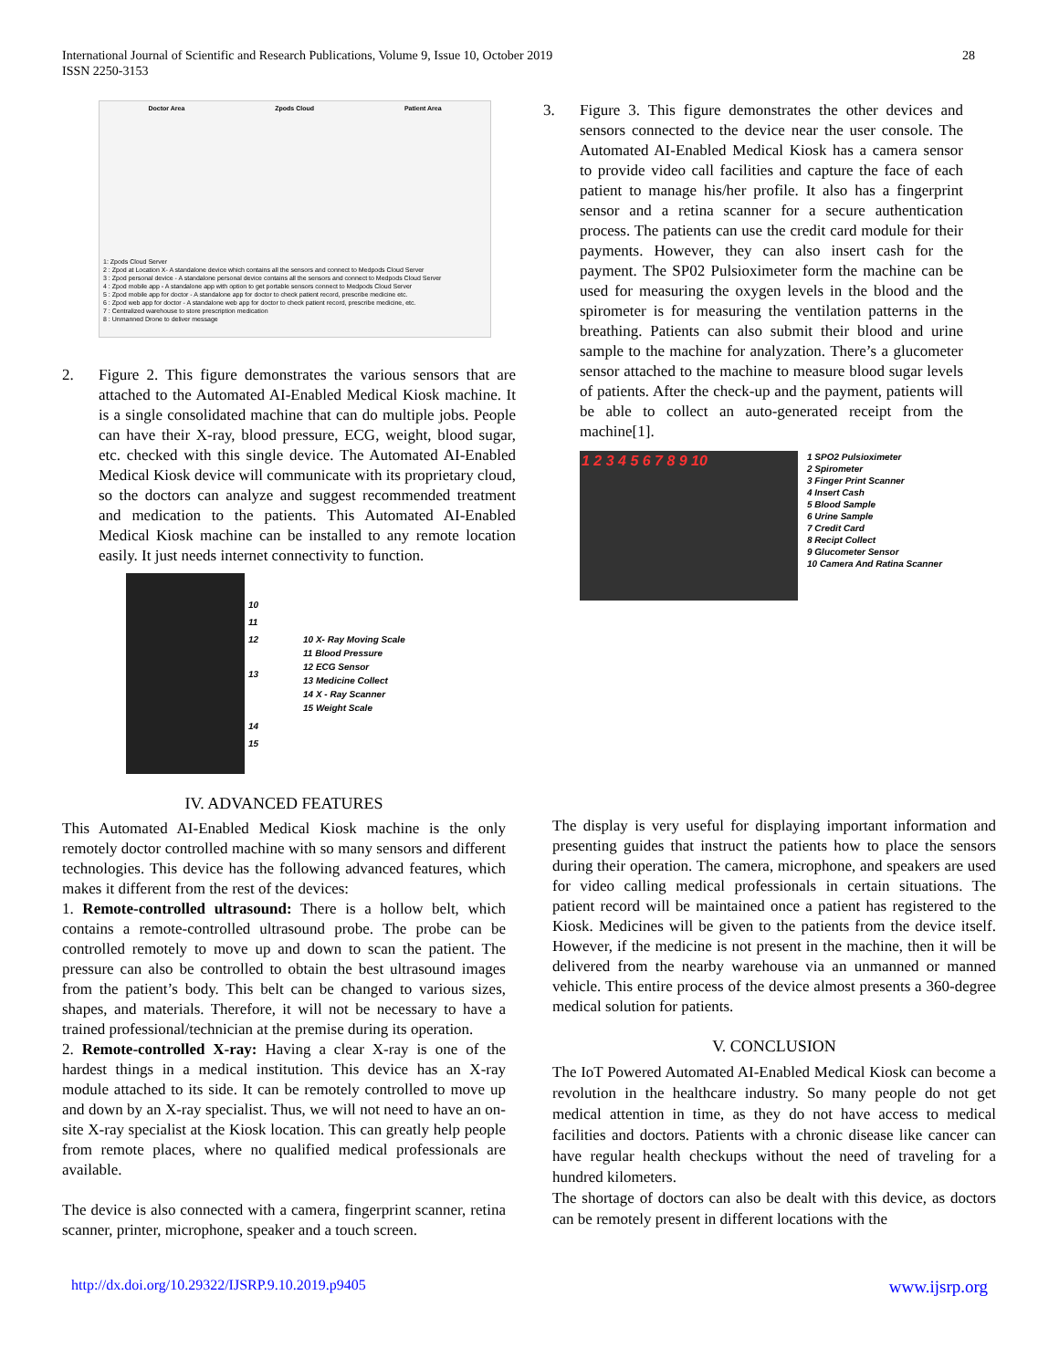International Journal of Scientific and Research Publications, Volume 9, Issue 10, October 2019
ISSN 2250-3153
28
Doctor Area Zpods Cloud Patient Area
1: Zpods Cloud Server
2 : Zpod at Location X- A standalone device which contains all the sensors and connect to Medpods Cloud Server
3 : Zpod personal device - A standalone personal device contains all the sensors and connect to Medpods Cloud Server
4 : Zpod mobile app - A standalone app with option to get portable sensors connect to Medpods Cloud Server
5 : Zpod mobile app for doctor - A standalone app for doctor to check patient record, prescribe medicine etc.
6 : Zpod web app for doctor - A standalone web app for doctor to check patient record, prescribe medicine, etc.
7 : Centralized warehouse to store prescription medication
8 : Unmanned Drone to deliver message
2.
Figure 2. This figure demonstrates the various sensors that are attached to the Automated AI-Enabled Medical Kiosk machine. It is a single consolidated machine that can do multiple jobs. People can have their X-ray, blood pressure, ECG, weight, blood sugar, etc. checked with this single device. The Automated AI-Enabled Medical Kiosk device will communicate with its proprietary cloud, so the doctors can analyze and suggest recommended treatment and medication to the patients. This Automated AI-Enabled Medical Kiosk machine can be installed to any remote location easily. It just needs internet connectivity to function.
10
11
12
13
14
15
10 X- Ray Moving Scale
11 Blood Pressure
12 ECG Sensor
13 Medicine Collect
14 X - Ray Scanner
15 Weight Scale
3.
Figure 3. This figure demonstrates the other devices and sensors connected to the device near the user console. The Automated AI-Enabled Medical Kiosk has a camera sensor to provide video call facilities and capture the face of each patient to manage his/her profile. It also has a fingerprint sensor and a retina scanner for a secure authentication process. The patients can use the credit card module for their payments. However, they can also insert cash for the payment. The SP02 Pulsioximeter form the machine can be used for measuring the oxygen levels in the blood and the spirometer is for measuring the ventilation patterns in the breathing. Patients can also submit their blood and urine sample to the machine for analyzation. There’s a glucometer sensor attached to the machine to measure blood sugar levels of patients. After the check-up and the payment, patients will be able to collect an auto-generated receipt from the machine[1].
1 2 3 4 5 6 7 8 9 10
1 SPO2 Pulsioximeter
2 Spirometer
3 Finger Print Scanner
4 Insert Cash
5 Blood Sample
6 Urine Sample
7 Credit Card
8 Recipt Collect
9 Glucometer Sensor
10 Camera And Ratina Scanner
IV. ADVANCED FEATURES
This Automated AI-Enabled Medical Kiosk machine is the only remotely doctor controlled machine with so many sensors and different technologies. This device has the following advanced features, which makes it different from the rest of the devices:
1. Remote-controlled ultrasound: There is a hollow belt, which contains a remote-controlled ultrasound probe. The probe can be controlled remotely to move up and down to scan the patient. The pressure can also be controlled to obtain the best ultrasound images from the patient’s body. This belt can be changed to various sizes, shapes, and materials. Therefore, it will not be necessary to have a trained professional/technician at the premise during its operation.
2. Remote-controlled X-ray: Having a clear X-ray is one of the hardest things in a medical institution. This device has an X-ray module attached to its side. It can be remotely controlled to move up and down by an X-ray specialist. Thus, we will not need to have an on-site X-ray specialist at the Kiosk location. This can greatly help people from remote places, where no qualified medical professionals are available.
The device is also connected with a camera, fingerprint scanner, retina scanner, printer, microphone, speaker and a touch screen.
The display is very useful for displaying important information and presenting guides that instruct the patients how to place the sensors during their operation. The camera, microphone, and speakers are used for video calling medical professionals in certain situations. The patient record will be maintained once a patient has registered to the Kiosk. Medicines will be given to the patients from the device itself. However, if the medicine is not present in the machine, then it will be delivered from the nearby warehouse via an unmanned or manned vehicle. This entire process of the device almost presents a 360-degree medical solution for patients.
V. CONCLUSION
The IoT Powered Automated AI-Enabled Medical Kiosk can become a revolution in the healthcare industry. So many people do not get medical attention in time, as they do not have access to medical facilities and doctors. Patients with a chronic disease like cancer can have regular health checkups without the need of traveling for a hundred kilometers.
The shortage of doctors can also be dealt with this device, as doctors can be remotely present in different locations with the
http://dx.doi.org/10.29322/IJSRP.9.10.2019.p9405 www.ijsrp.org